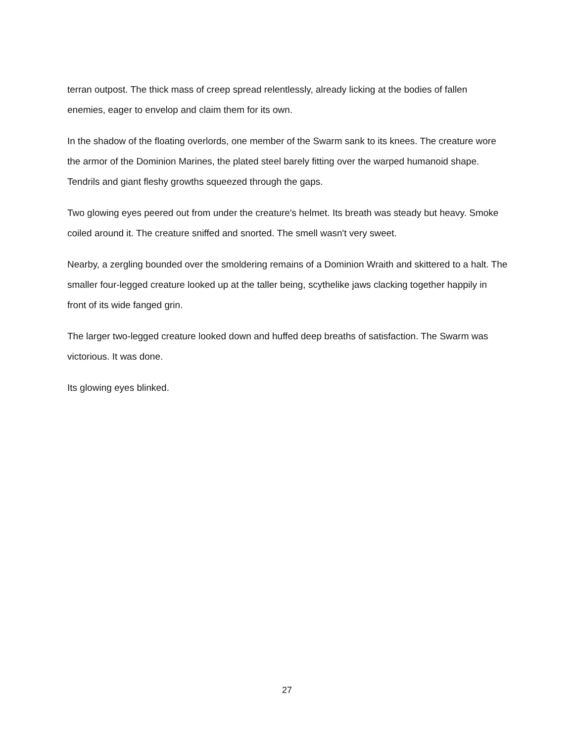terran outpost. The thick mass of creep spread relentlessly, already licking at the bodies of fallen enemies, eager to envelop and claim them for its own.
In the shadow of the floating overlords, one member of the Swarm sank to its knees. The creature wore the armor of the Dominion Marines, the plated steel barely fitting over the warped humanoid shape. Tendrils and giant fleshy growths squeezed through the gaps.
Two glowing eyes peered out from under the creature's helmet. Its breath was steady but heavy. Smoke coiled around it. The creature sniffed and snorted. The smell wasn't very sweet.
Nearby, a zergling bounded over the smoldering remains of a Dominion Wraith and skittered to a halt. The smaller four-legged creature looked up at the taller being, scythelike jaws clacking together happily in front of its wide fanged grin.
The larger two-legged creature looked down and huffed deep breaths of satisfaction. The Swarm was victorious. It was done.
Its glowing eyes blinked.
27